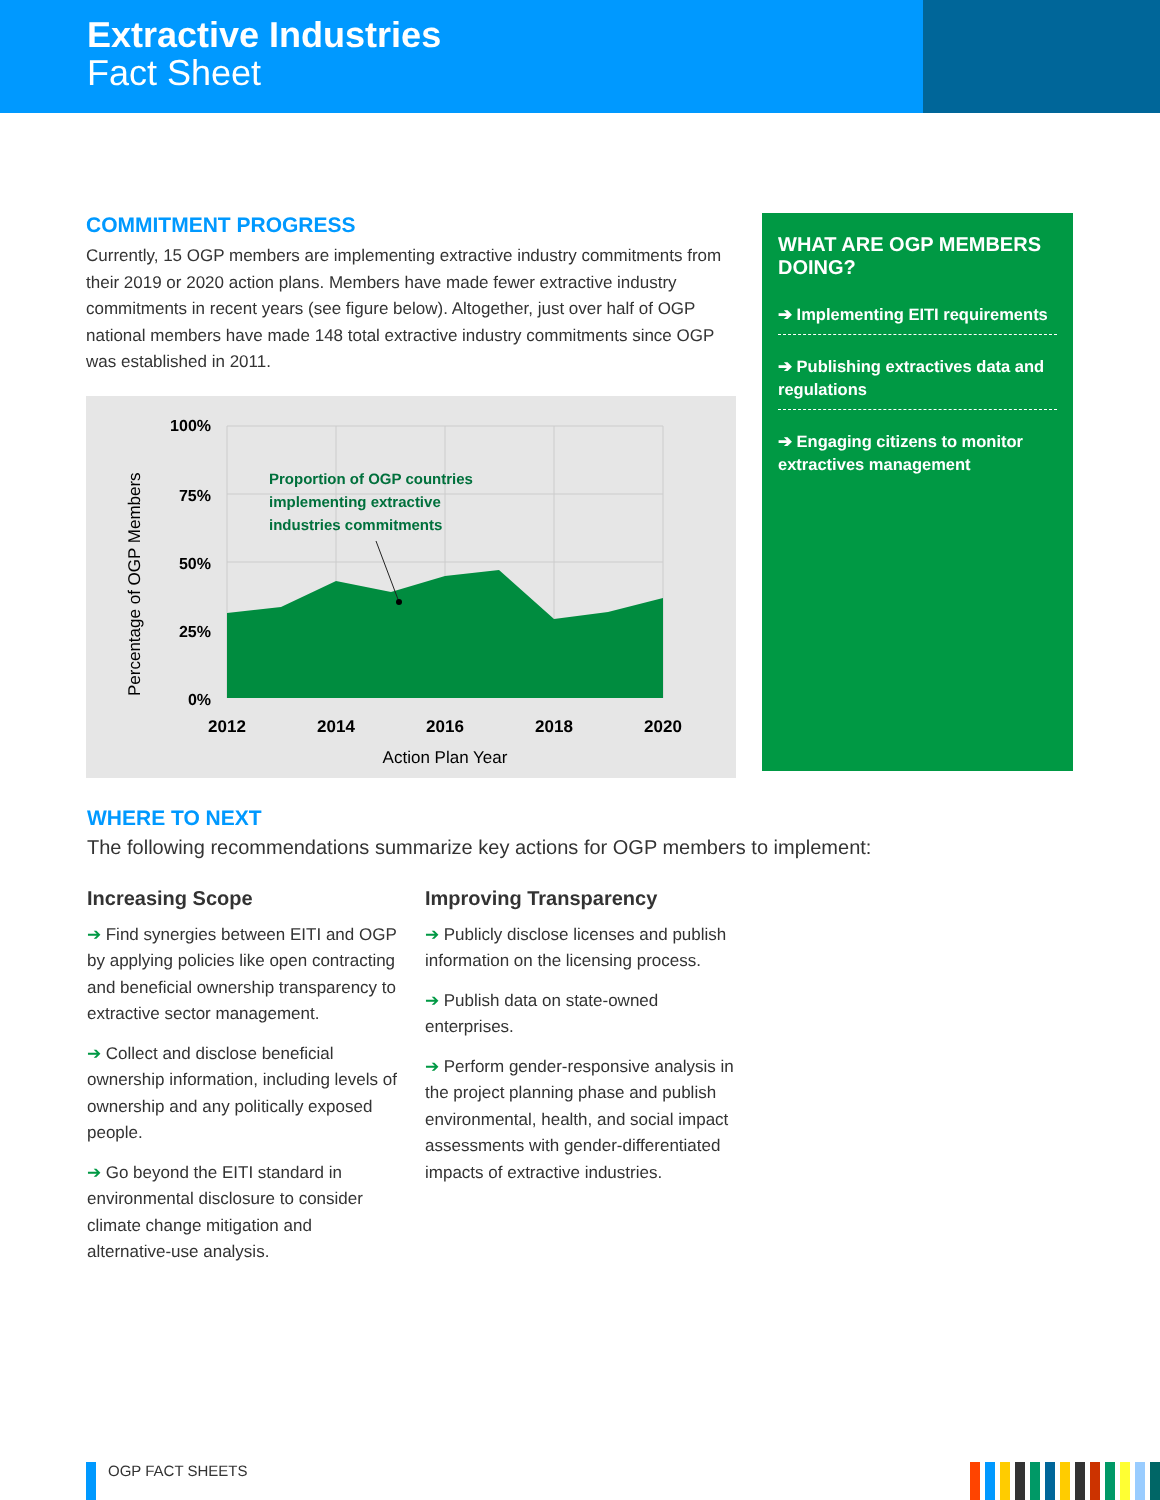Extractive Industries
Fact Sheet
COMMITMENT PROGRESS
Currently, 15 OGP members are implementing extractive industry commitments from their 2019 or 2020 action plans. Members have made fewer extractive industry commitments in recent years (see figure below). Altogether, just over half of OGP national members have made 148 total extractive industry commitments since OGP was established in 2011.
100%
75%
50%
25%
0%
2012
2014
2016
2018
2020
Action Plan Year
Percentage of OGP Members
Proportion of OGP countries
implementing extractive
industries commitments
WHAT ARE OGP MEMBERS DOING?
➔ Implementing EITI requirements
➔ Publishing extractives data and regulations
➔ Engaging citizens to monitor extractives management
WHERE TO NEXT
The following recommendations summarize key actions for OGP members to implement:
Increasing Scope
➔ Find synergies between EITI and OGP by applying policies like open contracting and beneficial ownership transparency to extractive sector management.
➔ Collect and disclose beneficial ownership information, including levels of ownership and any politically exposed people.
➔ Go beyond the EITI standard in environmental disclosure to consider climate change mitigation and alternative-use analysis.
Improving Transparency
➔ Publicly disclose licenses and publish information on the licensing process.
➔ Publish data on state-owned enterprises.
➔ Perform gender-responsive analysis in the project planning phase and publish environmental, health, and social impact assessments with gender-differentiated impacts of extractive industries.
OGP FACT SHEETS